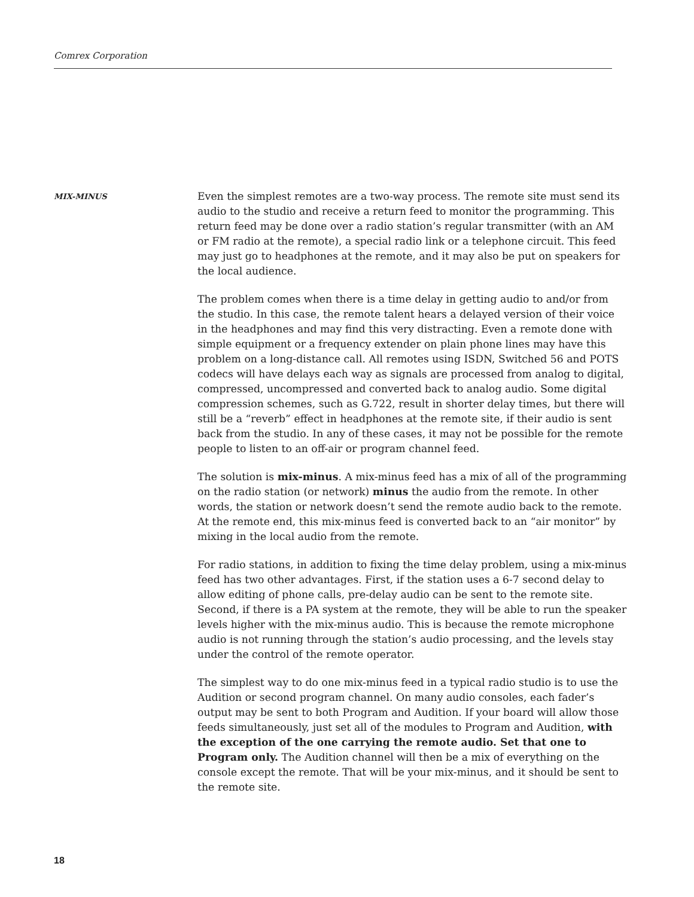Comrex Corporation
MIX-MINUS
Even the simplest remotes are a two-way process. The remote site must send its audio to the studio and receive a return feed to monitor the programming. This return feed may be done over a radio station’s regular transmitter (with an AM or FM radio at the remote), a special radio link or a telephone circuit. This feed may just go to headphones at the remote, and it may also be put on speakers for the local audience.
The problem comes when there is a time delay in getting audio to and/or from the studio. In this case, the remote talent hears a delayed version of their voice in the headphones and may find this very distracting. Even a remote done with simple equipment or a frequency extender on plain phone lines may have this problem on a long-distance call. All remotes using ISDN, Switched 56 and POTS codecs will have delays each way as signals are processed from analog to digital, compressed, uncompressed and converted back to analog audio. Some digital compression schemes, such as G.722, result in shorter delay times, but there will still be a “reverb” effect in headphones at the remote site, if their audio is sent back from the studio. In any of these cases, it may not be possible for the remote people to listen to an off-air or program channel feed.
The solution is mix-minus. A mix-minus feed has a mix of all of the programming on the radio station (or network) minus the audio from the remote. In other words, the station or network doesn’t send the remote audio back to the remote. At the remote end, this mix-minus feed is converted back to an “air monitor” by mixing in the local audio from the remote.
For radio stations, in addition to fixing the time delay problem, using a mix-minus feed has two other advantages. First, if the station uses a 6-7 second delay to allow editing of phone calls, pre-delay audio can be sent to the remote site. Second, if there is a PA system at the remote, they will be able to run the speaker levels higher with the mix-minus audio. This is because the remote microphone audio is not running through the station’s audio processing, and the levels stay under the control of the remote operator.
The simplest way to do one mix-minus feed in a typical radio studio is to use the Audition or second program channel. On many audio consoles, each fader’s output may be sent to both Program and Audition. If your board will allow those feeds simultaneously, just set all of the modules to Program and Audition, with the exception of the one carrying the remote audio. Set that one to Program only. The Audition channel will then be a mix of everything on the console except the remote. That will be your mix-minus, and it should be sent to the remote site.
18